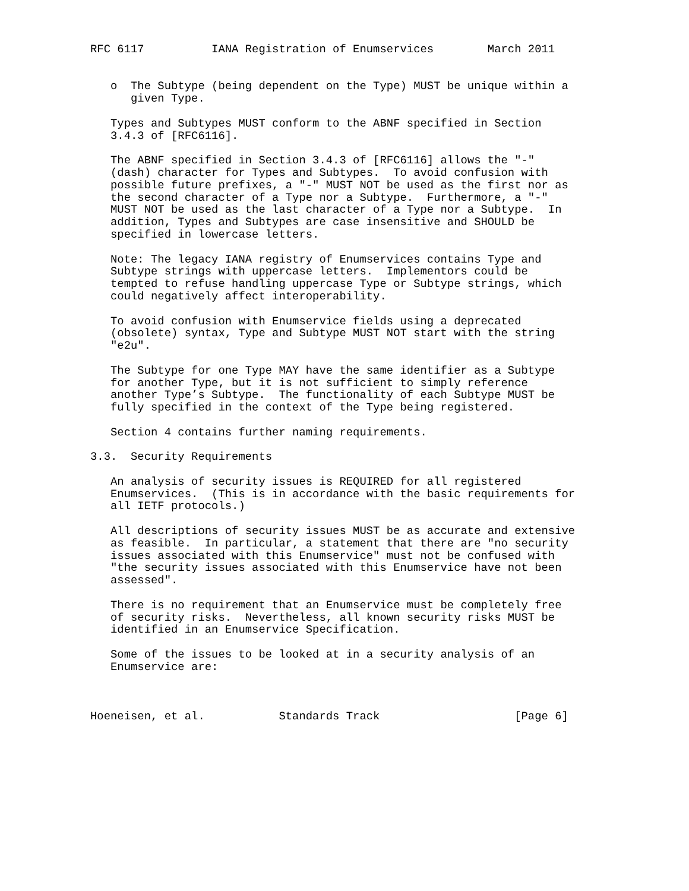RFC 6117          IANA Registration of Enumservices        March 2011


   o  The Subtype (being dependent on the Type) MUST be unique within a
      given Type.

   Types and Subtypes MUST conform to the ABNF specified in Section
   3.4.3 of [RFC6116].

   The ABNF specified in Section 3.4.3 of [RFC6116] allows the "-"
   (dash) character for Types and Subtypes.  To avoid confusion with
   possible future prefixes, a "-" MUST NOT be used as the first nor as
   the second character of a Type nor a Subtype.  Furthermore, a "-"
   MUST NOT be used as the last character of a Type nor a Subtype.  In
   addition, Types and Subtypes are case insensitive and SHOULD be
   specified in lowercase letters.

   Note: The legacy IANA registry of Enumservices contains Type and
   Subtype strings with uppercase letters.  Implementors could be
   tempted to refuse handling uppercase Type or Subtype strings, which
   could negatively affect interoperability.

   To avoid confusion with Enumservice fields using a deprecated
   (obsolete) syntax, Type and Subtype MUST NOT start with the string
   "e2u".

   The Subtype for one Type MAY have the same identifier as a Subtype
   for another Type, but it is not sufficient to simply reference
   another Type’s Subtype.  The functionality of each Subtype MUST be
   fully specified in the context of the Type being registered.

   Section 4 contains further naming requirements.

3.3.  Security Requirements

   An analysis of security issues is REQUIRED for all registered
   Enumservices.  (This is in accordance with the basic requirements for
   all IETF protocols.)

   All descriptions of security issues MUST be as accurate and extensive
   as feasible.  In particular, a statement that there are "no security
   issues associated with this Enumservice" must not be confused with
   "the security issues associated with this Enumservice have not been
   assessed".

   There is no requirement that an Enumservice must be completely free
   of security risks.  Nevertheless, all known security risks MUST be
   identified in an Enumservice Specification.

   Some of the issues to be looked at in a security analysis of an
   Enumservice are:



Hoeneisen, et al.           Standards Track                    [Page 6]